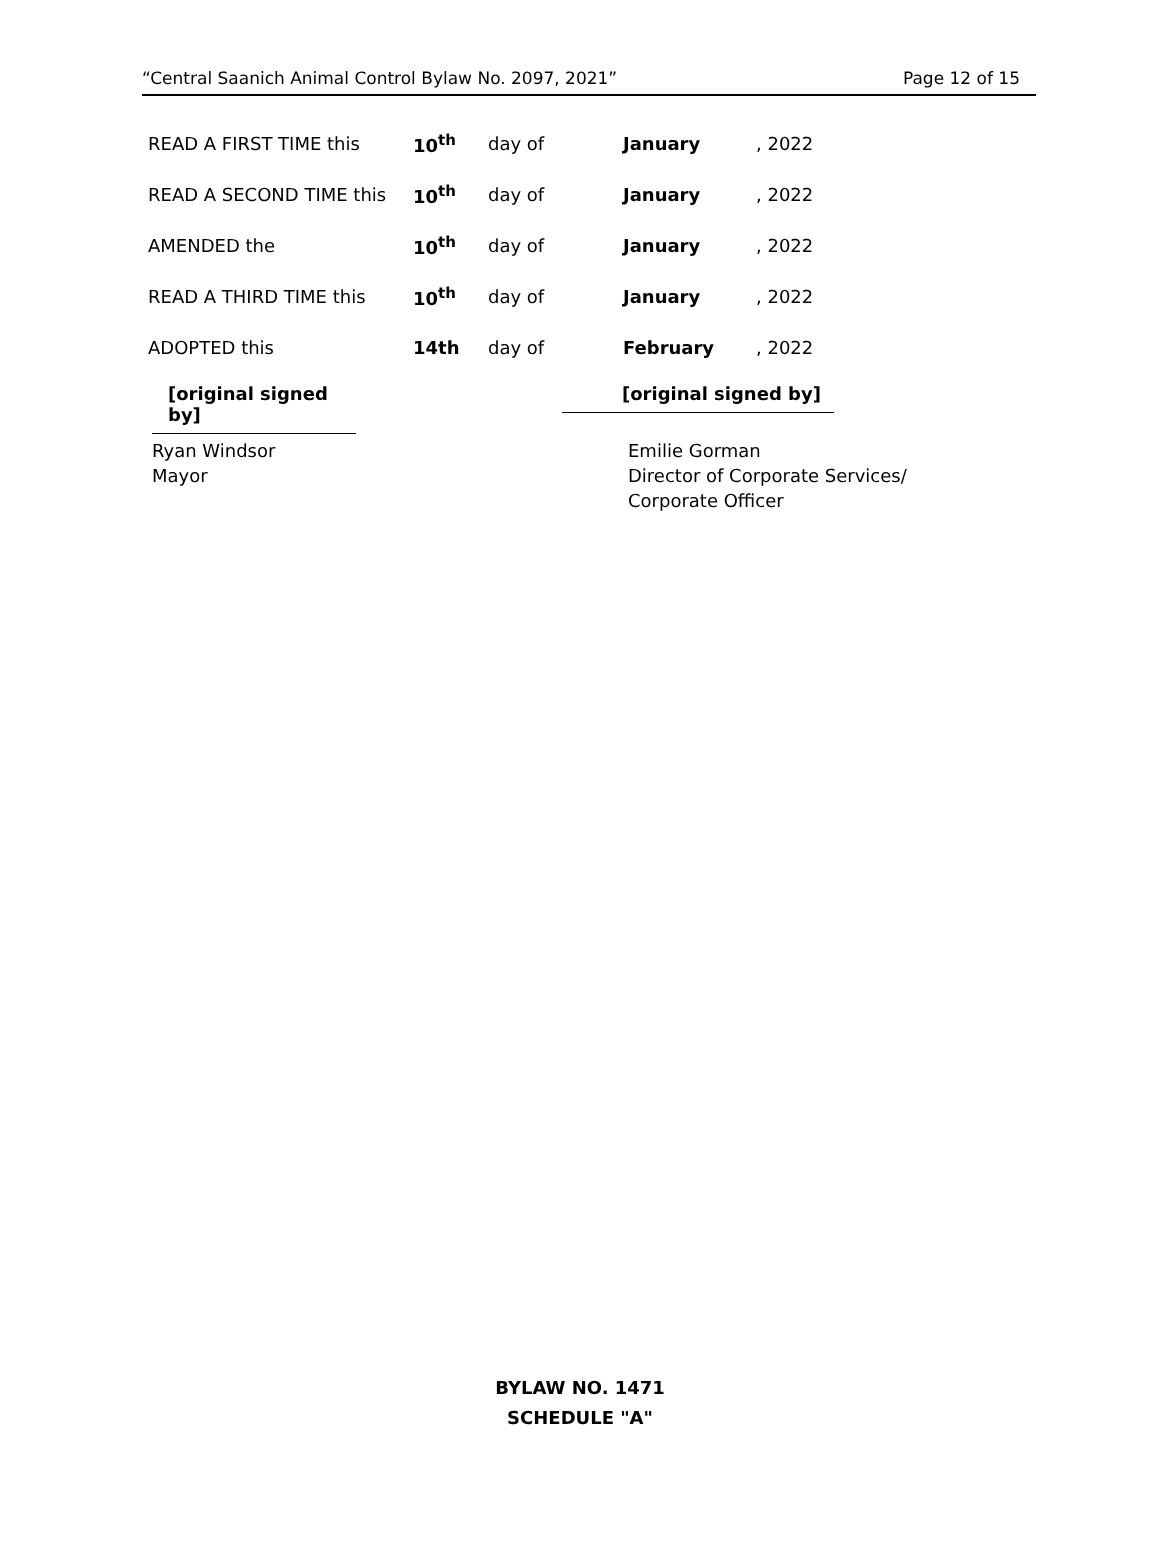“Central Saanich Animal Control Bylaw No. 2097, 2021” Page 12 of 15
| READ A FIRST TIME this | 10<sup>th</sup> | day of | January | , 2022 |
| READ A SECOND TIME this | 10<sup>th</sup> | day of | January | , 2022 |
| AMENDED the | 10<sup>th</sup> | day of | January | , 2022 |
| READ A THIRD TIME this | 10<sup>th</sup> | day of | January | , 2022 |
| ADOPTED this | 14th | day of | February | , 2022 |
[original signed by]
[original signed by]
Ryan Windsor
Mayor
Emilie Gorman
Director of Corporate Services/
Corporate Officer
BYLAW NO. 1471
SCHEDULE "A"